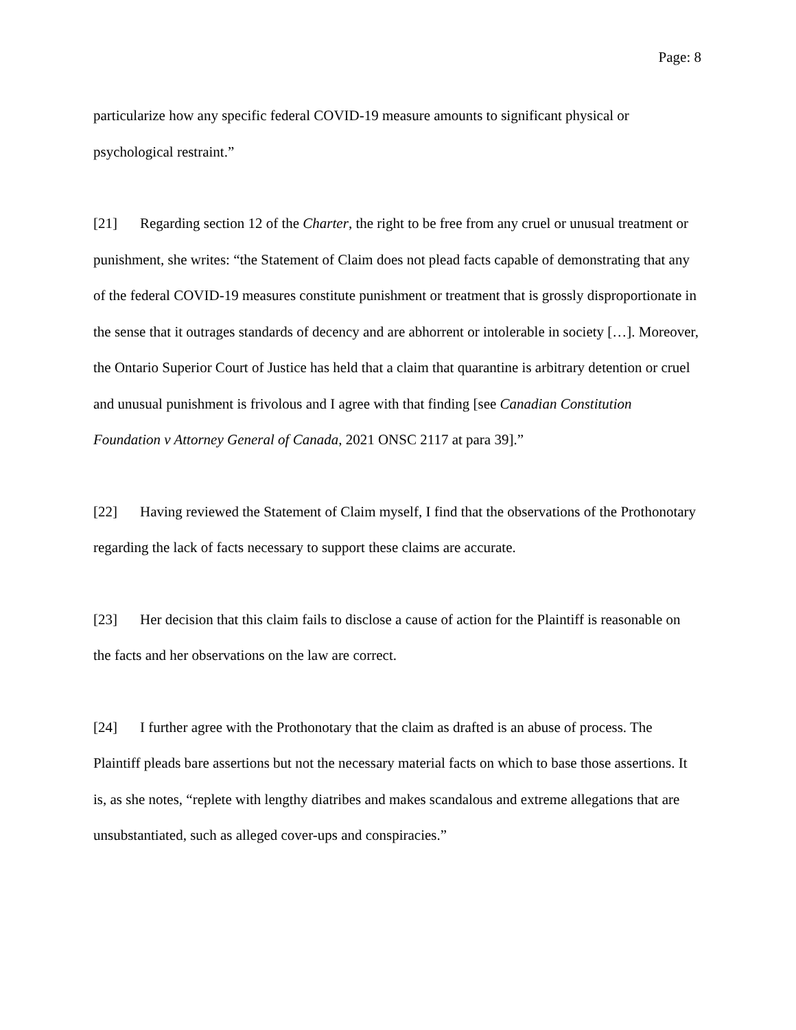Page: 8
particularize how any specific federal COVID-19 measure amounts to significant physical or psychological restraint.”
[21] Regarding section 12 of the Charter, the right to be free from any cruel or unusual treatment or punishment, she writes: “the Statement of Claim does not plead facts capable of demonstrating that any of the federal COVID-19 measures constitute punishment or treatment that is grossly disproportionate in the sense that it outrages standards of decency and are abhorrent or intolerable in society […]. Moreover, the Ontario Superior Court of Justice has held that a claim that quarantine is arbitrary detention or cruel and unusual punishment is frivolous and I agree with that finding [see Canadian Constitution Foundation v Attorney General of Canada, 2021 ONSC 2117 at para 39].”
[22] Having reviewed the Statement of Claim myself, I find that the observations of the Prothonotary regarding the lack of facts necessary to support these claims are accurate.
[23] Her decision that this claim fails to disclose a cause of action for the Plaintiff is reasonable on the facts and her observations on the law are correct.
[24] I further agree with the Prothonotary that the claim as drafted is an abuse of process. The Plaintiff pleads bare assertions but not the necessary material facts on which to base those assertions. It is, as she notes, “replete with lengthy diatribes and makes scandalous and extreme allegations that are unsubstantiated, such as alleged cover-ups and conspiracies.”